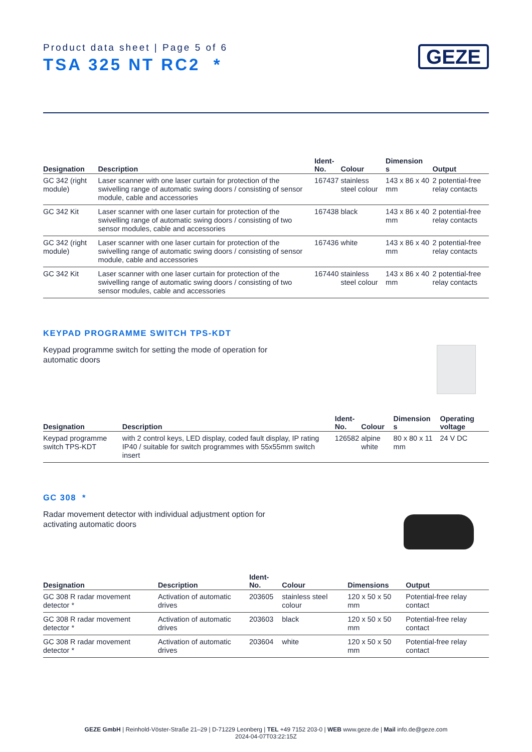Product data sheet | Page 5 of 6
TSA 325 NT RC2 *
GEZE
| Designation | Description | Ident- No. | Colour | Dimension s | Output |
| --- | --- | --- | --- | --- | --- |
| GC 342 (right module) | Laser scanner with one laser curtain for protection of the swivelling range of automatic swing doors / consisting of sensor module, cable and accessories | 167437 | stainless steel colour | 143 x 86 x 40 mm | 2 potential-free relay contacts |
| GC 342 Kit | Laser scanner with one laser curtain for protection of the swivelling range of automatic swing doors / consisting of two sensor modules, cable and accessories | 167438 | black | 143 x 86 x 40 mm | 2 potential-free relay contacts |
| GC 342 (right module) | Laser scanner with one laser curtain for protection of the swivelling range of automatic swing doors / consisting of sensor module, cable and accessories | 167436 | white | 143 x 86 x 40 mm | 2 potential-free relay contacts |
| GC 342 Kit | Laser scanner with one laser curtain for protection of the swivelling range of automatic swing doors / consisting of two sensor modules, cable and accessories | 167440 | stainless steel colour | 143 x 86 x 40 mm | 2 potential-free relay contacts |
KEYPAD PROGRAMME SWITCH TPS-KDT
Keypad programme switch for setting the mode of operation for automatic doors
| Designation | Description | Ident- No. | Colour | Dimension s | Operating voltage |
| --- | --- | --- | --- | --- | --- |
| Keypad programme switch TPS-KDT | with 2 control keys, LED display, coded fault display, IP rating IP40 / suitable for switch programmes with 55x55mm switch insert | 126582 | alpine white | 80 x 80 x 11 mm | 24 V DC |
GC 308 *
Radar movement detector with individual adjustment option for activating automatic doors
| Designation | Description | Ident-No. | Colour | Dimensions | Output |
| --- | --- | --- | --- | --- | --- |
| GC 308 R radar movement detector * | Activation of automatic drives | 203605 | stainless steel colour | 120 x 50 x 50 mm | Potential-free relay contact |
| GC 308 R radar movement detector * | Activation of automatic drives | 203603 | black | 120 x 50 x 50 mm | Potential-free relay contact |
| GC 308 R radar movement detector * | Activation of automatic drives | 203604 | white | 120 x 50 x 50 mm | Potential-free relay contact |
GEZE GmbH | Reinhold-Vöster-Straße 21–29 | D-71229 Leonberg | TEL +49 7152 203-0 | WEB www.geze.de | Mail info.de@geze.com
2024-04-07T03:22:15Z